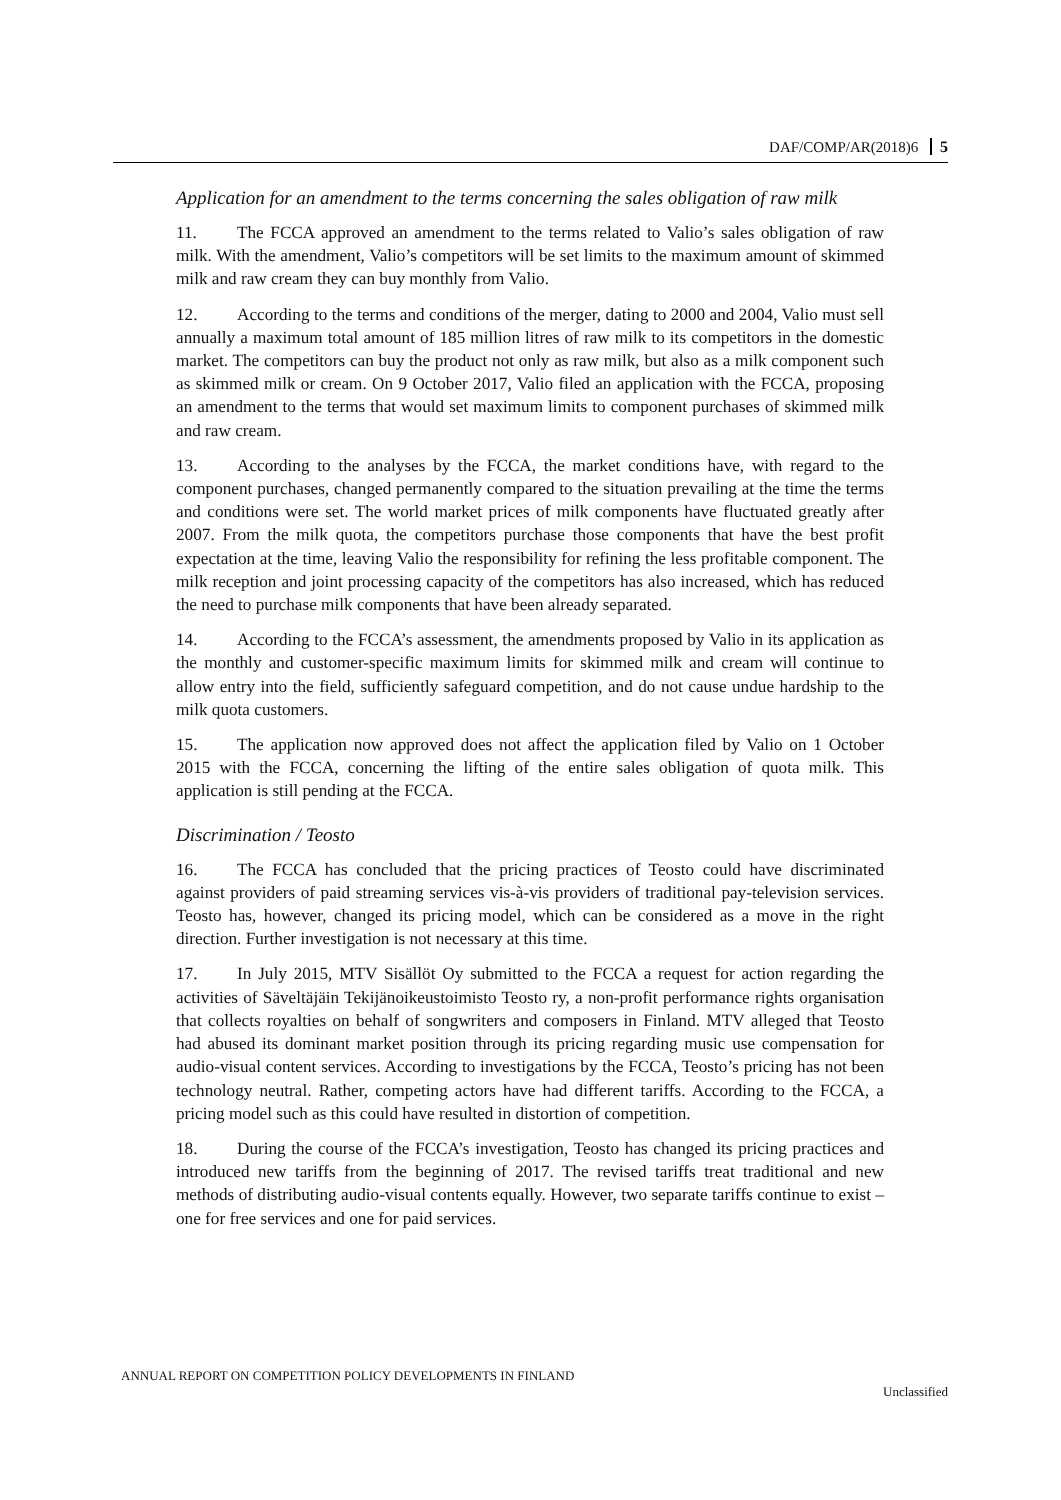DAF/COMP/AR(2018)6 5
Application for an amendment to the terms concerning the sales obligation of raw milk
11. The FCCA approved an amendment to the terms related to Valio’s sales obligation of raw milk. With the amendment, Valio’s competitors will be set limits to the maximum amount of skimmed milk and raw cream they can buy monthly from Valio.
12. According to the terms and conditions of the merger, dating to 2000 and 2004, Valio must sell annually a maximum total amount of 185 million litres of raw milk to its competitors in the domestic market. The competitors can buy the product not only as raw milk, but also as a milk component such as skimmed milk or cream. On 9 October 2017, Valio filed an application with the FCCA, proposing an amendment to the terms that would set maximum limits to component purchases of skimmed milk and raw cream.
13. According to the analyses by the FCCA, the market conditions have, with regard to the component purchases, changed permanently compared to the situation prevailing at the time the terms and conditions were set. The world market prices of milk components have fluctuated greatly after 2007. From the milk quota, the competitors purchase those components that have the best profit expectation at the time, leaving Valio the responsibility for refining the less profitable component. The milk reception and joint processing capacity of the competitors has also increased, which has reduced the need to purchase milk components that have been already separated.
14. According to the FCCA’s assessment, the amendments proposed by Valio in its application as the monthly and customer-specific maximum limits for skimmed milk and cream will continue to allow entry into the field, sufficiently safeguard competition, and do not cause undue hardship to the milk quota customers.
15. The application now approved does not affect the application filed by Valio on 1 October 2015 with the FCCA, concerning the lifting of the entire sales obligation of quota milk. This application is still pending at the FCCA.
Discrimination / Teosto
16. The FCCA has concluded that the pricing practices of Teosto could have discriminated against providers of paid streaming services vis-à-vis providers of traditional pay-television services. Teosto has, however, changed its pricing model, which can be considered as a move in the right direction. Further investigation is not necessary at this time.
17. In July 2015, MTV Sisällöt Oy submitted to the FCCA a request for action regarding the activities of Säveltäjäin Tekijänoikeustoimisto Teosto ry, a non-profit performance rights organisation that collects royalties on behalf of songwriters and composers in Finland. MTV alleged that Teosto had abused its dominant market position through its pricing regarding music use compensation for audio-visual content services. According to investigations by the FCCA, Teosto’s pricing has not been technology neutral. Rather, competing actors have had different tariffs. According to the FCCA, a pricing model such as this could have resulted in distortion of competition.
18. During the course of the FCCA’s investigation, Teosto has changed its pricing practices and introduced new tariffs from the beginning of 2017. The revised tariffs treat traditional and new methods of distributing audio-visual contents equally. However, two separate tariffs continue to exist – one for free services and one for paid services.
ANNUAL REPORT ON COMPETITION POLICY DEVELOPMENTS IN FINLAND
Unclassified